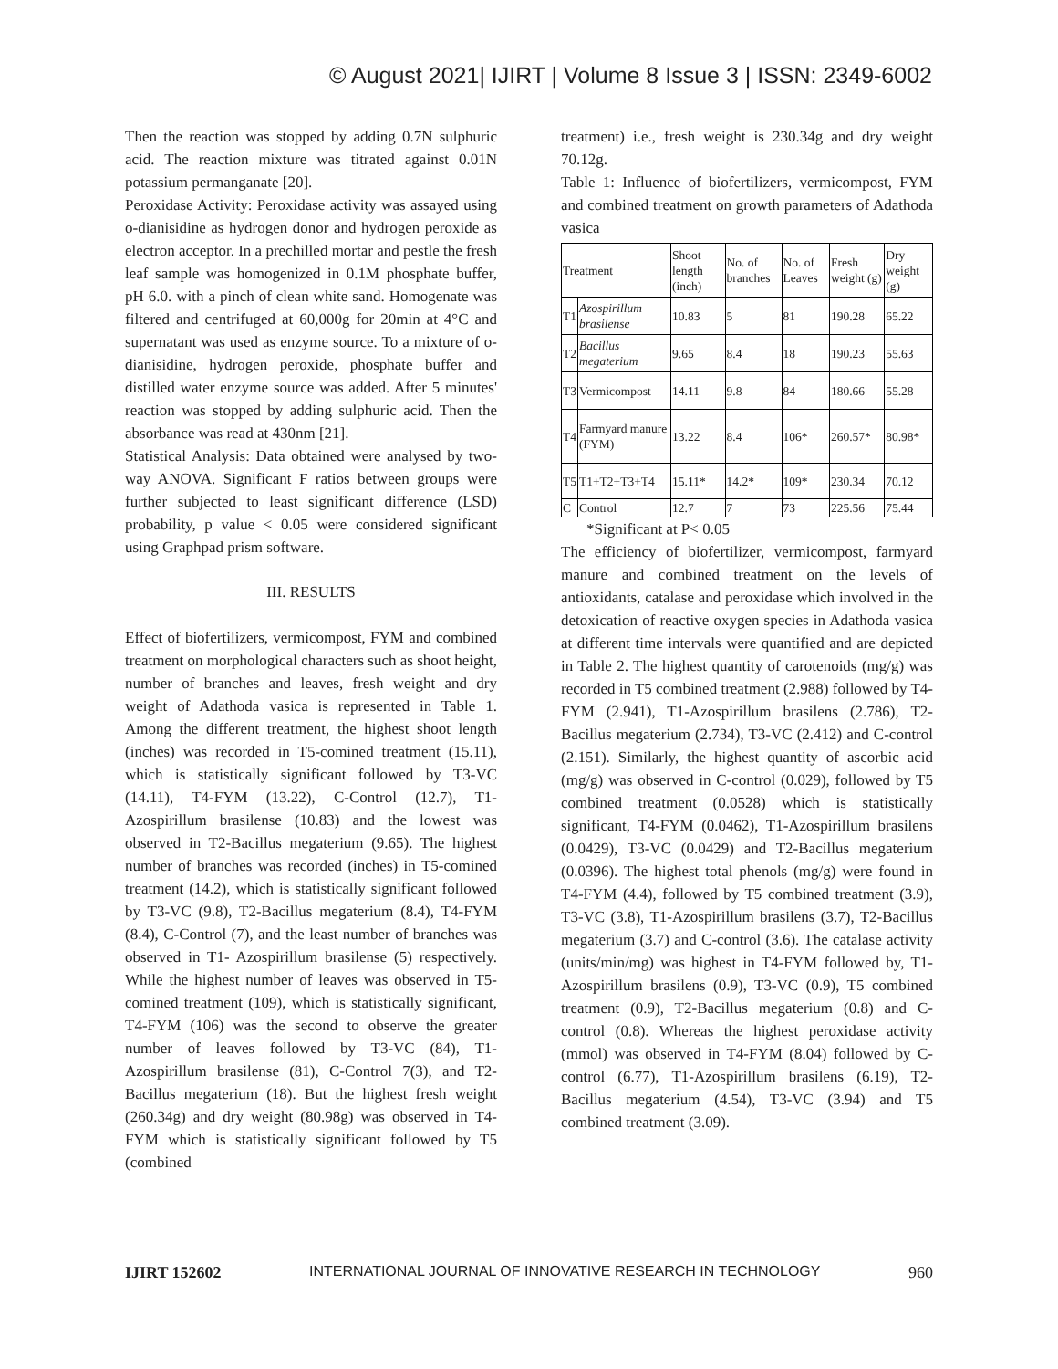© August 2021| IJIRT | Volume 8 Issue 3 | ISSN: 2349-6002
Then the reaction was stopped by adding 0.7N sulphuric acid. The reaction mixture was titrated against 0.01N potassium permanganate [20].
Peroxidase Activity: Peroxidase activity was assayed using o-dianisidine as hydrogen donor and hydrogen peroxide as electron acceptor. In a prechilled mortar and pestle the fresh leaf sample was homogenized in 0.1M phosphate buffer, pH 6.0. with a pinch of clean white sand. Homogenate was filtered and centrifuged at 60,000g for 20min at 4°C and supernatant was used as enzyme source. To a mixture of o-dianisidine, hydrogen peroxide, phosphate buffer and distilled water enzyme source was added. After 5 minutes' reaction was stopped by adding sulphuric acid. Then the absorbance was read at 430nm [21].
Statistical Analysis: Data obtained were analysed by two-way ANOVA. Significant F ratios between groups were further subjected to least significant difference (LSD) probability, p value < 0.05 were considered significant using Graphpad prism software.
III. RESULTS
Effect of biofertilizers, vermicompost, FYM and combined treatment on morphological characters such as shoot height, number of branches and leaves, fresh weight and dry weight of Adathoda vasica is represented in Table 1. Among the different treatment, the highest shoot length (inches) was recorded in T5-comined treatment (15.11), which is statistically significant followed by T3-VC (14.11), T4-FYM (13.22), C-Control (12.7), T1- Azospirillum brasilense (10.83) and the lowest was observed in T2-Bacillus megaterium (9.65). The highest number of branches was recorded (inches) in T5-comined treatment (14.2), which is statistically significant followed by T3-VC (9.8), T2-Bacillus megaterium (8.4), T4-FYM (8.4), C-Control (7), and the least number of branches was observed in T1- Azospirillum brasilense (5) respectively. While the highest number of leaves was observed in T5-comined treatment (109), which is statistically significant, T4-FYM (106) was the second to observe the greater number of leaves followed by T3-VC (84), T1- Azospirillum brasilense (81), C-Control 7(3), and T2-Bacillus megaterium (18). But the highest fresh weight (260.34g) and dry weight (80.98g) was observed in T4-FYM which is statistically significant followed by T5 (combined
treatment) i.e., fresh weight is 230.34g and dry weight 70.12g.
Table 1: Influence of biofertilizers, vermicompost, FYM and combined treatment on growth parameters of Adathoda vasica
| Treatment | | Shoot length (inch) | No. of branches | No. of Leaves | Fresh weight (g) | Dry weight (g) |
| T1 | Azospirillum brasilense | 10.83 | 5 | 81 | 190.28 | 65.22 |
| T2 | Bacillus megaterium | 9.65 | 8.4 | 18 | 190.23 | 55.63 |
| T3 | Vermicompost | 14.11 | 9.8 | 84 | 180.66 | 55.28 |
| T4 | Farmyard manure (FYM) | 13.22 | 8.4 | 106* | 260.57* | 80.98* |
| T5 | T1+T2+T3+T4 | 15.11* | 14.2* | 109* | 230.34 | 70.12 |
| C | Control | 12.7 | 7 | 73 | 225.56 | 75.44 |
*Significant at P< 0.05
The efficiency of biofertilizer, vermicompost, farmyard manure and combined treatment on the levels of antioxidants, catalase and peroxidase which involved in the detoxication of reactive oxygen species in Adathoda vasica at different time intervals were quantified and are depicted in Table 2. The highest quantity of carotenoids (mg/g) was recorded in T5 combined treatment (2.988) followed by T4-FYM (2.941), T1-Azospirillum brasilens (2.786), T2-Bacillus megaterium (2.734), T3-VC (2.412) and C-control (2.151). Similarly, the highest quantity of ascorbic acid (mg/g) was observed in C-control (0.029), followed by T5 combined treatment (0.0528) which is statistically significant, T4-FYM (0.0462), T1-Azospirillum brasilens (0.0429), T3-VC (0.0429) and T2-Bacillus megaterium (0.0396). The highest total phenols (mg/g) were found in T4-FYM (4.4), followed by T5 combined treatment (3.9), T3-VC (3.8), T1-Azospirillum brasilens (3.7), T2-Bacillus megaterium (3.7) and C-control (3.6). The catalase activity (units/min/mg) was highest in T4-FYM followed by, T1-Azospirillum brasilens (0.9), T3-VC (0.9), T5 combined treatment (0.9), T2-Bacillus megaterium (0.8) and C-control (0.8). Whereas the highest peroxidase activity (mmol) was observed in T4-FYM (8.04) followed by C-control (6.77), T1-Azospirillum brasilens (6.19), T2-Bacillus megaterium (4.54), T3-VC (3.94) and T5 combined treatment (3.09).
IJIRT 152602 INTERNATIONAL JOURNAL OF INNOVATIVE RESEARCH IN TECHNOLOGY 960